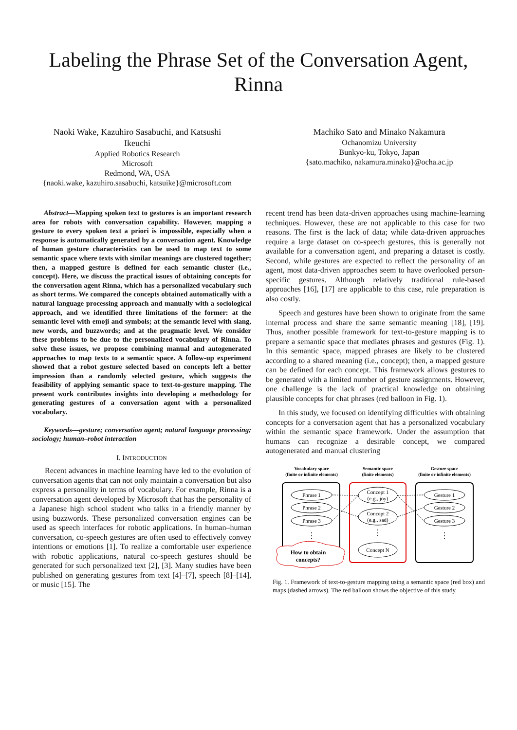Labeling the Phrase Set of the Conversation Agent,
Rinna
Naoki Wake, Kazuhiro Sasabuchi, and Katsushi
Ikeuchi
Applied Robotics Research
Microsoft
Redmond, WA, USA
{naoki.wake, kazuhiro.sasabuchi, katsuike}@microsoft.com
Machiko Sato and Minako Nakamura
Ochanomizu University
Bunkyo-ku, Tokyo, Japan
{sato.machiko, nakamura.minako}@ocha.ac.jp
Abstract—Mapping spoken text to gestures is an important research area for robots with conversation capability. However, mapping a gesture to every spoken text a priori is impossible, especially when a response is automatically generated by a conversation agent. Knowledge of human gesture characteristics can be used to map text to some semantic space where texts with similar meanings are clustered together; then, a mapped gesture is defined for each semantic cluster (i.e., concept). Here, we discuss the practical issues of obtaining concepts for the conversation agent Rinna, which has a personalized vocabulary such as short terms. We compared the concepts obtained automatically with a natural language processing approach and manually with a sociological approach, and we identified three limitations of the former: at the semantic level with emoji and symbols; at the semantic level with slang, new words, and buzzwords; and at the pragmatic level. We consider these problems to be due to the personalized vocabulary of Rinna. To solve these issues, we propose combining manual and autogenerated approaches to map texts to a semantic space. A follow-up experiment showed that a robot gesture selected based on concepts left a better impression than a randomly selected gesture, which suggests the feasibility of applying semantic space to text-to-gesture mapping. The present work contributes insights into developing a methodology for generating gestures of a conversation agent with a personalized vocabulary.
Keywords—gesture; conversation agent; natural language processing; sociology; human–robot interaction
I. INTRODUCTION
Recent advances in machine learning have led to the evolution of conversation agents that can not only maintain a conversation but also express a personality in terms of vocabulary. For example, Rinna is a conversation agent developed by Microsoft that has the personality of a Japanese high school student who talks in a friendly manner by using buzzwords. These personalized conversation engines can be used as speech interfaces for robotic applications. In human–human conversation, co-speech gestures are often used to effectively convey intentions or emotions [1]. To realize a comfortable user experience with robotic applications, natural co-speech gestures should be generated for such personalized text [2], [3]. Many studies have been published on generating gestures from text [4]–[7], speech [8]–[14], or music [15]. The
recent trend has been data-driven approaches using machine-learning techniques. However, these are not applicable to this case for two reasons. The first is the lack of data; while data-driven approaches require a large dataset on co-speech gestures, this is generally not available for a conversation agent, and preparing a dataset is costly. Second, while gestures are expected to reflect the personality of an agent, most data-driven approaches seem to have overlooked person-specific gestures. Although relatively traditional rule-based approaches [16], [17] are applicable to this case, rule preparation is also costly.
Speech and gestures have been shown to originate from the same internal process and share the same semantic meaning [18], [19]. Thus, another possible framework for text-to-gesture mapping is to prepare a semantic space that mediates phrases and gestures (Fig. 1). In this semantic space, mapped phrases are likely to be clustered according to a shared meaning (i.e., concept); then, a mapped gesture can be defined for each concept. This framework allows gestures to be generated with a limited number of gesture assignments. However, one challenge is the lack of practical knowledge on obtaining plausible concepts for chat phrases (red balloon in Fig. 1).
In this study, we focused on identifying difficulties with obtaining concepts for a conversation agent that has a personalized vocabulary within the semantic space framework. Under the assumption that humans can recognize a desirable concept, we compared autogenerated and manual clustering
Vocabulary space
(finite or infinite elements)
Semantic space
(finite elements)
Gesture space
(finite or infinite elements)
Phrase 1
Phrase 2
Phrase 3
Concept 1
(e.g., joy)
Concept 2
(e.g., sad)
Concept N
Gesture 1
Gesture 2
Gesture 3
⋮
⋮
⋮
How to obtain
concepts?
Fig. 1. Framework of text-to-gesture mapping using a semantic space (red box) and maps (dashed arrows). The red balloon shows the objective of this study.